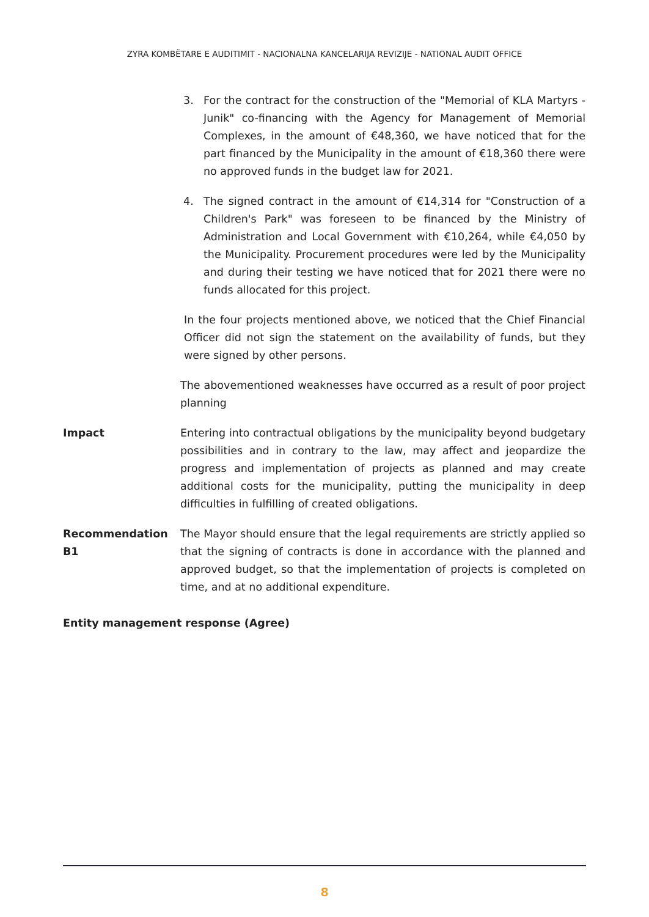ZYRA KOMBËTARE E AUDITIMIT - NACIONALNA KANCELARIJA REVIZIJE - NATIONAL AUDIT OFFICE
3. For the contract for the construction of the "Memorial of KLA Martyrs - Junik" co-financing with the Agency for Management of Memorial Complexes, in the amount of €48,360, we have noticed that for the part financed by the Municipality in the amount of €18,360 there were no approved funds in the budget law for 2021.
4. The signed contract in the amount of €14,314 for "Construction of a Children's Park" was foreseen to be financed by the Ministry of Administration and Local Government with €10,264, while €4,050 by the Municipality. Procurement procedures were led by the Municipality and during their testing we have noticed that for 2021 there were no funds allocated for this project.
In the four projects mentioned above, we noticed that the Chief Financial Officer did not sign the statement on the availability of funds, but they were signed by other persons.
The abovementioned weaknesses have occurred as a result of poor project planning
Impact Entering into contractual obligations by the municipality beyond budgetary possibilities and in contrary to the law, may affect and jeopardize the progress and implementation of projects as planned and may create additional costs for the municipality, putting the municipality in deep difficulties in fulfilling of created obligations.
Recommendation B1 The Mayor should ensure that the legal requirements are strictly applied so that the signing of contracts is done in accordance with the planned and approved budget, so that the implementation of projects is completed on time, and at no additional expenditure.
Entity management response (Agree)
8